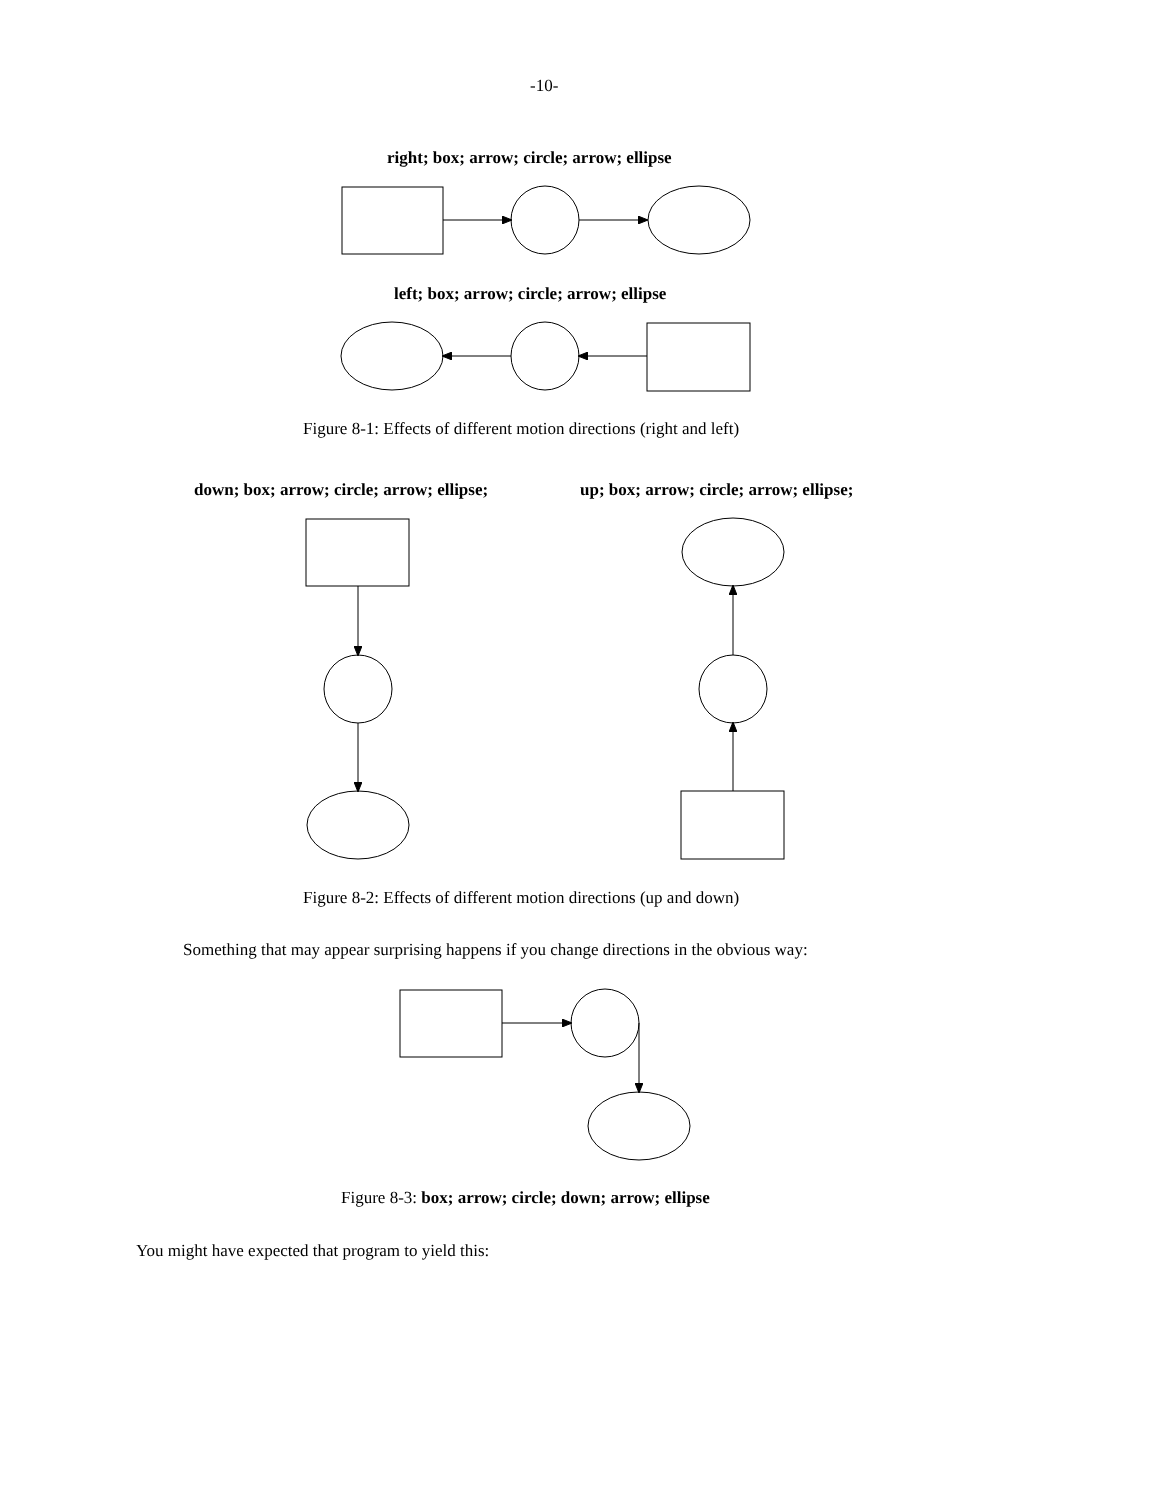-10-
right; box; arrow; circle; arrow; ellipse
left; box; arrow; circle; arrow; ellipse
Figure 8-1: Effects of different motion directions (right and left)
down; box; arrow; circle; arrow; ellipse; up; box; arrow; circle; arrow; ellipse;
Figure 8-2: Effects of different motion directions (up and down)
Something that may appear surprising happens if you change directions in the obvious way:
Figure 8-3: box; arrow; circle; down; arrow; ellipse
You might have expected that program to yield this: